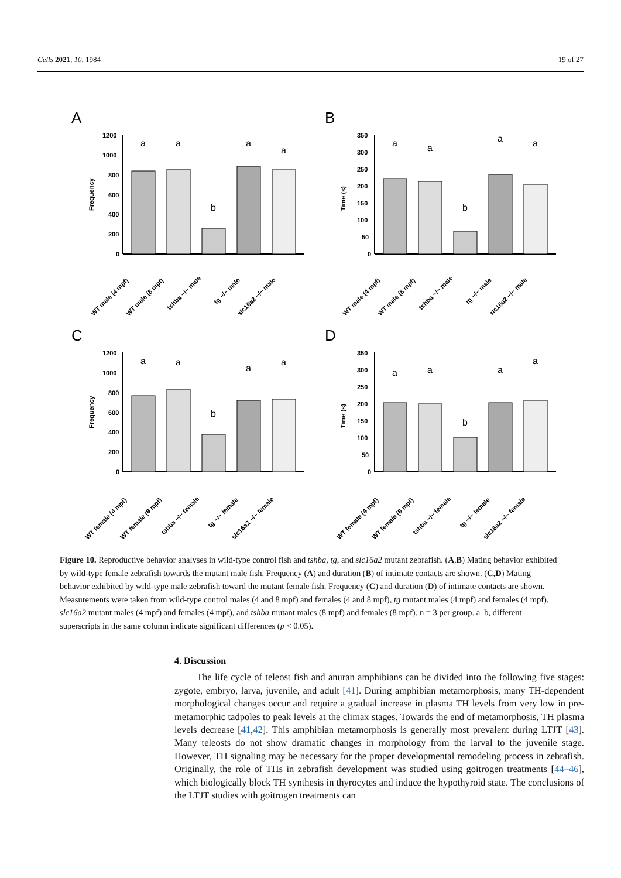Cells 2021, 10, 1984 19 of 27
A
B
C
D
Frequency
1200
1000
800
600
400
200
0
a
a
b
a
a
WT male (4 mpf)
WT male (8 mpf)
tshba −/− male
tg −/− male
slc16a2 −/− male
Time (s)
350
300
250
200
150
100
50
0
a
a
b
a
a
WT male (4 mpf)
WT male (8 mpf)
tshba −/− male
tg −/− male
slc16a2 −/− male
Frequency
1200
1000
800
600
400
200
0
a
a
b
a
a
WT female (4 mpf)
WT female (8 mpf)
tshba −/− female
tg −/− female
slc16a2 −/− female
Time (s)
350
300
250
200
150
100
50
0
a
a
b
a
a
WT female (4 mpf)
WT female (8 mpf)
tshba −/− female
tg −/− female
slc16a2 −/− female
Figure 10. Reproductive behavior analyses in wild-type control fish and tshba, tg, and slc16a2 mutant zebrafish. (A,B) Mating behavior exhibited by wild-type female zebrafish towards the mutant male fish. Frequency (A) and duration (B) of intimate contacts are shown. (C,D) Mating behavior exhibited by wild-type male zebrafish toward the mutant female fish. Frequency (C) and duration (D) of intimate contacts are shown. Measurements were taken from wild-type control males (4 and 8 mpf) and females (4 and 8 mpf), tg mutant males (4 mpf) and females (4 mpf), slc16a2 mutant males (4 mpf) and females (4 mpf), and tshba mutant males (8 mpf) and females (8 mpf). n = 3 per group. a–b, different superscripts in the same column indicate significant differences (p < 0.05).
4. Discussion
The life cycle of teleost fish and anuran amphibians can be divided into the following five stages: zygote, embryo, larva, juvenile, and adult [41]. During amphibian metamorphosis, many TH-dependent morphological changes occur and require a gradual increase in plasma TH levels from very low in pre-metamorphic tadpoles to peak levels at the climax stages. Towards the end of metamorphosis, TH plasma levels decrease [41,42]. This amphibian metamorphosis is generally most prevalent during LTJT [43]. Many teleosts do not show dramatic changes in morphology from the larval to the juvenile stage. However, TH signaling may be necessary for the proper developmental remodeling process in zebrafish. Originally, the role of THs in zebrafish development was studied using goitrogen treatments [44–46], which biologically block TH synthesis in thyrocytes and induce the hypothyroid state. The conclusions of the LTJT studies with goitrogen treatments can